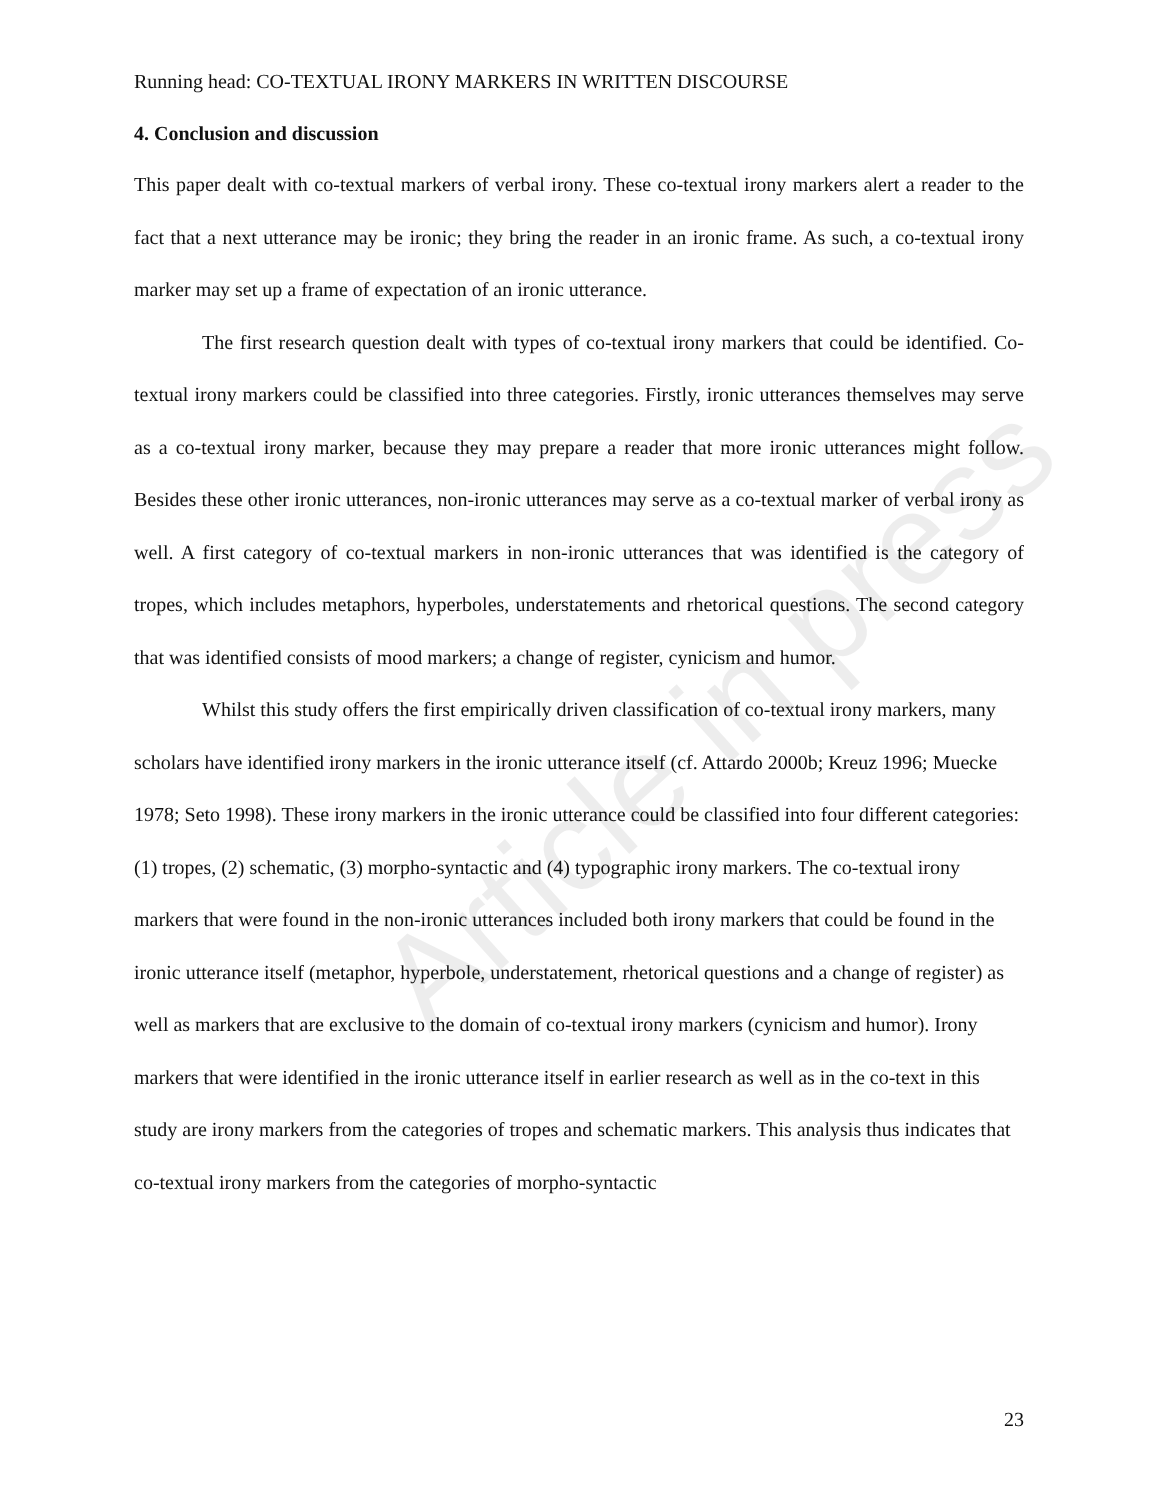Article in press
Running head: CO-TEXTUAL IRONY MARKERS IN WRITTEN DISCOURSE
4. Conclusion and discussion
This paper dealt with co-textual markers of verbal irony. These co-textual irony markers alert a reader to the fact that a next utterance may be ironic; they bring the reader in an ironic frame. As such, a co-textual irony marker may set up a frame of expectation of an ironic utterance.
The first research question dealt with types of co-textual irony markers that could be identified. Co-textual irony markers could be classified into three categories. Firstly, ironic utterances themselves may serve as a co-textual irony marker, because they may prepare a reader that more ironic utterances might follow. Besides these other ironic utterances, non-ironic utterances may serve as a co-textual marker of verbal irony as well. A first category of co-textual markers in non-ironic utterances that was identified is the category of tropes, which includes metaphors, hyperboles, understatements and rhetorical questions. The second category that was identified consists of mood markers; a change of register, cynicism and humor.
Whilst this study offers the first empirically driven classification of co-textual irony markers, many scholars have identified irony markers in the ironic utterance itself (cf. Attardo 2000b; Kreuz 1996; Muecke 1978; Seto 1998). These irony markers in the ironic utterance could be classified into four different categories: (1) tropes, (2) schematic, (3) morpho-syntactic and (4) typographic irony markers. The co-textual irony markers that were found in the non-ironic utterances included both irony markers that could be found in the ironic utterance itself (metaphor, hyperbole, understatement, rhetorical questions and a change of register) as well as markers that are exclusive to the domain of co-textual irony markers (cynicism and humor). Irony markers that were identified in the ironic utterance itself in earlier research as well as in the co-text in this study are irony markers from the categories of tropes and schematic markers. This analysis thus indicates that co-textual irony markers from the categories of morpho-syntactic
23